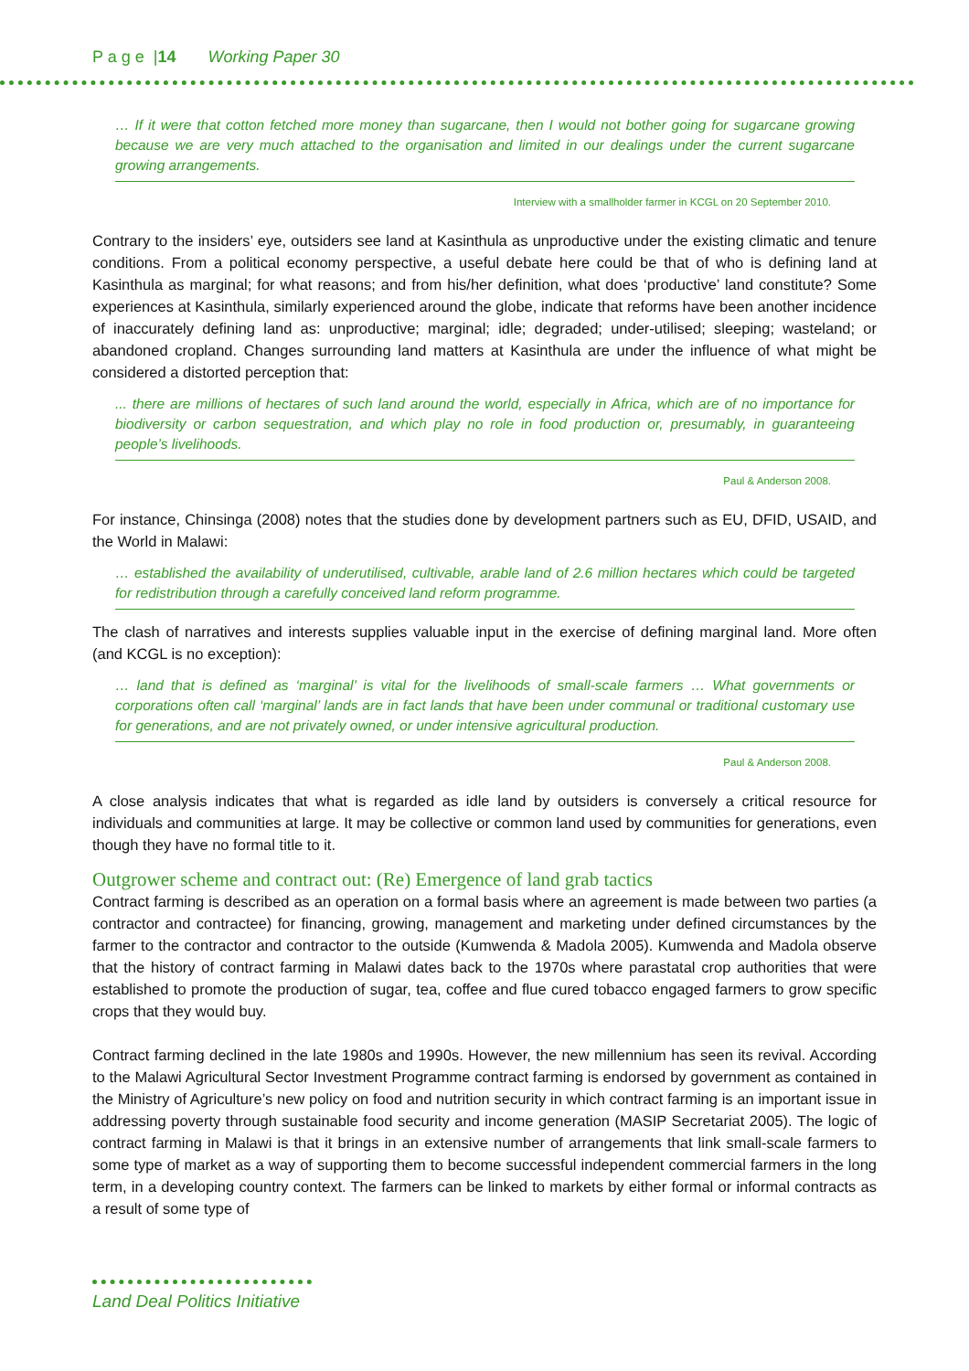P a g e |14 Working Paper 30
… If it were that cotton fetched more money than sugarcane, then I would not bother going for sugarcane growing because we are very much attached to the organisation and limited in our dealings under the current sugarcane growing arrangements.
Interview with a smallholder farmer in KCGL on 20 September 2010.
Contrary to the insiders’ eye, outsiders see land at Kasinthula as unproductive under the existing climatic and tenure conditions. From a political economy perspective, a useful debate here could be that of who is defining land at Kasinthula as marginal; for what reasons; and from his/her definition, what does ‘productive’ land constitute? Some experiences at Kasinthula, similarly experienced around the globe, indicate that reforms have been another incidence of inaccurately defining land as: unproductive; marginal; idle; degraded; under-utilised; sleeping; wasteland; or abandoned cropland. Changes surrounding land matters at Kasinthula are under the influence of what might be considered a distorted perception that:
... there are millions of hectares of such land around the world, especially in Africa, which are of no importance for biodiversity or carbon sequestration, and which play no role in food production or, presumably, in guaranteeing people’s livelihoods.
Paul & Anderson 2008.
For instance, Chinsinga (2008) notes that the studies done by development partners such as EU, DFID, USAID, and the World in Malawi:
… established the availability of underutilised, cultivable, arable land of 2.6 million hectares which could be targeted for redistribution through a carefully conceived land reform programme.
The clash of narratives and interests supplies valuable input in the exercise of defining marginal land. More often (and KCGL is no exception):
… land that is defined as ‘marginal’ is vital for the livelihoods of small-scale farmers … What governments or corporations often call ‘marginal’ lands are in fact lands that have been under communal or traditional customary use for generations, and are not privately owned, or under intensive agricultural production.
Paul & Anderson 2008.
A close analysis indicates that what is regarded as idle land by outsiders is conversely a critical resource for individuals and communities at large. It may be collective or common land used by communities for generations, even though they have no formal title to it.
Outgrower scheme and contract out: (Re) Emergence of land grab tactics
Contract farming is described as an operation on a formal basis where an agreement is made between two parties (a contractor and contractee) for financing, growing, management and marketing under defined circumstances by the farmer to the contractor and contractor to the outside (Kumwenda & Madola 2005). Kumwenda and Madola observe that the history of contract farming in Malawi dates back to the 1970s where parastatal crop authorities that were established to promote the production of sugar, tea, coffee and flue cured tobacco engaged farmers to grow specific crops that they would buy.
Contract farming declined in the late 1980s and 1990s. However, the new millennium has seen its revival. According to the Malawi Agricultural Sector Investment Programme contract farming is endorsed by government as contained in the Ministry of Agriculture’s new policy on food and nutrition security in which contract farming is an important issue in addressing poverty through sustainable food security and income generation (MASIP Secretariat 2005). The logic of contract farming in Malawi is that it brings in an extensive number of arrangements that link small-scale farmers to some type of market as a way of supporting them to become successful independent commercial farmers in the long term, in a developing country context. The farmers can be linked to markets by either formal or informal contracts as a result of some type of
Land Deal Politics Initiative